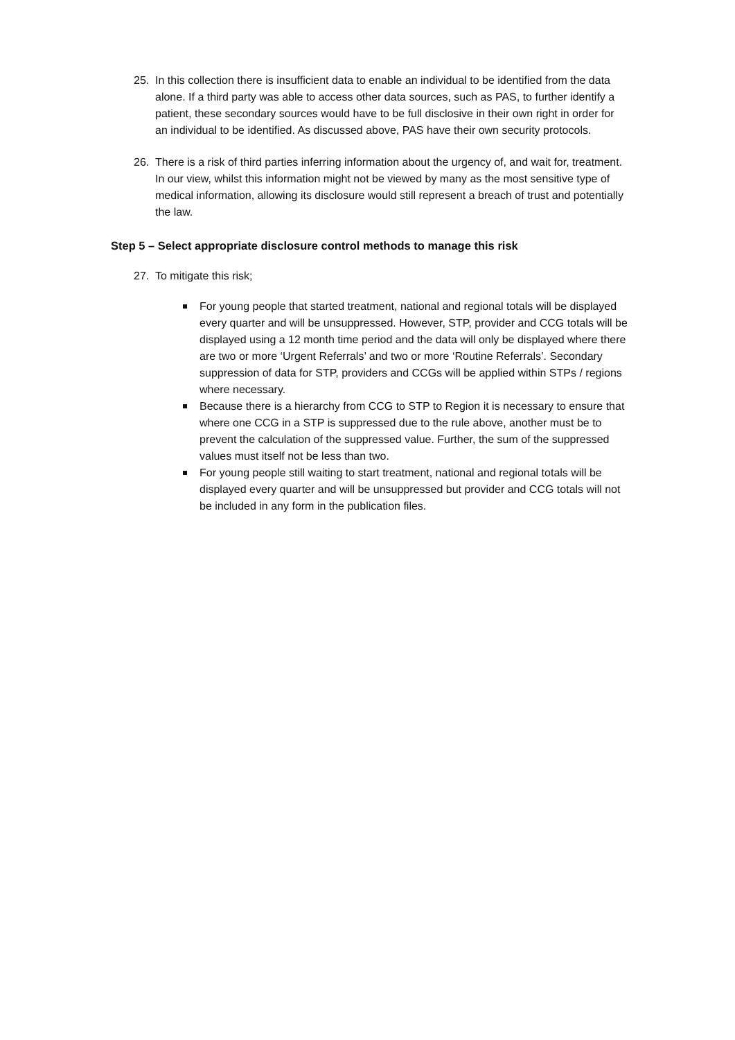25. In this collection there is insufficient data to enable an individual to be identified from the data alone. If a third party was able to access other data sources, such as PAS, to further identify a patient, these secondary sources would have to be full disclosive in their own right in order for an individual to be identified. As discussed above, PAS have their own security protocols.
26. There is a risk of third parties inferring information about the urgency of, and wait for, treatment. In our view, whilst this information might not be viewed by many as the most sensitive type of medical information, allowing its disclosure would still represent a breach of trust and potentially the law.
Step 5 – Select appropriate disclosure control methods to manage this risk
27. To mitigate this risk;
For young people that started treatment, national and regional totals will be displayed every quarter and will be unsuppressed. However, STP, provider and CCG totals will be displayed using a 12 month time period and the data will only be displayed where there are two or more ‘Urgent Referrals’ and two or more ‘Routine Referrals’. Secondary suppression of data for STP, providers and CCGs will be applied within STPs / regions where necessary.
Because there is a hierarchy from CCG to STP to Region it is necessary to ensure that where one CCG in a STP is suppressed due to the rule above, another must be to prevent the calculation of the suppressed value. Further, the sum of the suppressed values must itself not be less than two.
For young people still waiting to start treatment, national and regional totals will be displayed every quarter and will be unsuppressed but provider and CCG totals will not be included in any form in the publication files.